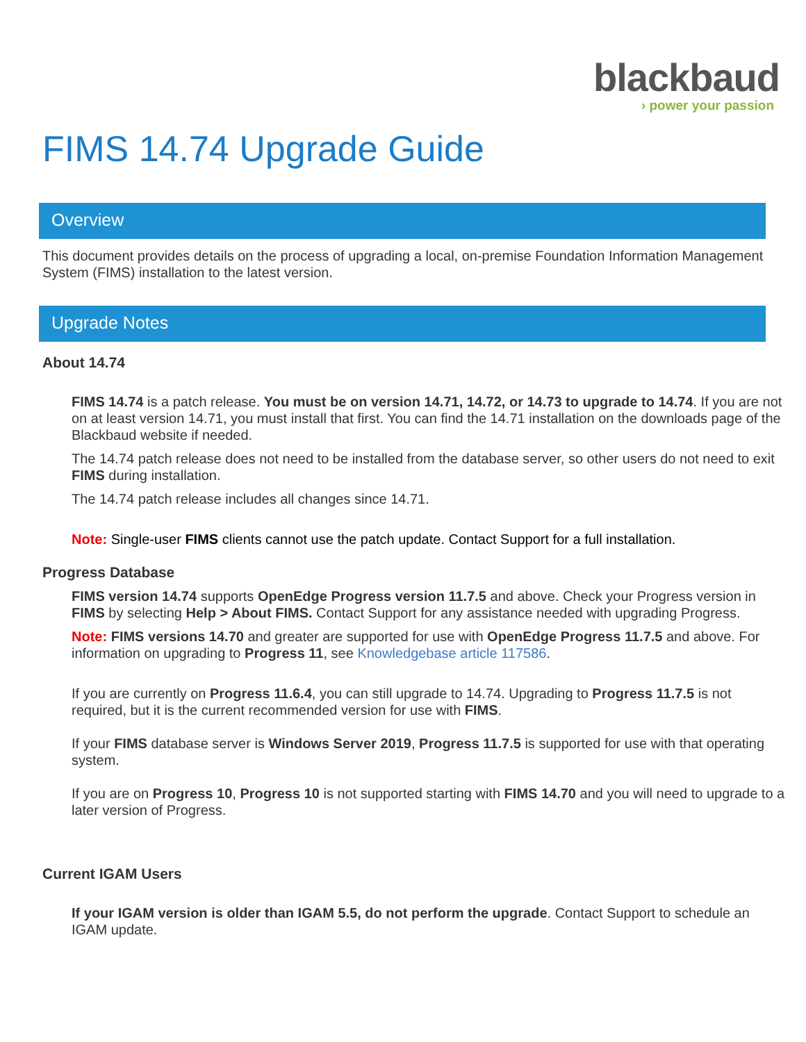blackbaud
› power your passion
FIMS 14.74 Upgrade Guide
Overview
This document provides details on the process of upgrading a local, on-premise Foundation Information Management System (FIMS) installation to the latest version.
Upgrade Notes
About 14.74
FIMS 14.74 is a patch release. You must be on version 14.71, 14.72, or 14.73 to upgrade to 14.74. If you are not on at least version 14.71, you must install that first. You can find the 14.71 installation on the downloads page of the Blackbaud website if needed.
The 14.74 patch release does not need to be installed from the database server, so other users do not need to exit FIMS during installation.
The 14.74 patch release includes all changes since 14.71.
Note: Single-user FIMS clients cannot use the patch update. Contact Support for a full installation.
Progress Database
FIMS version 14.74 supports OpenEdge Progress version 11.7.5 and above. Check your Progress version in FIMS by selecting Help > About FIMS. Contact Support for any assistance needed with upgrading Progress.
Note: FIMS versions 14.70 and greater are supported for use with OpenEdge Progress 11.7.5 and above. For information on upgrading to Progress 11, see Knowledgebase article 117586.
If you are currently on Progress 11.6.4, you can still upgrade to 14.74. Upgrading to Progress 11.7.5 is not required, but it is the current recommended version for use with FIMS.
If your FIMS database server is Windows Server 2019, Progress 11.7.5 is supported for use with that operating system.
If you are on Progress 10, Progress 10 is not supported starting with FIMS 14.70 and you will need to upgrade to a later version of Progress.
Current IGAM Users
If your IGAM version is older than IGAM 5.5, do not perform the upgrade. Contact Support to schedule an IGAM update.